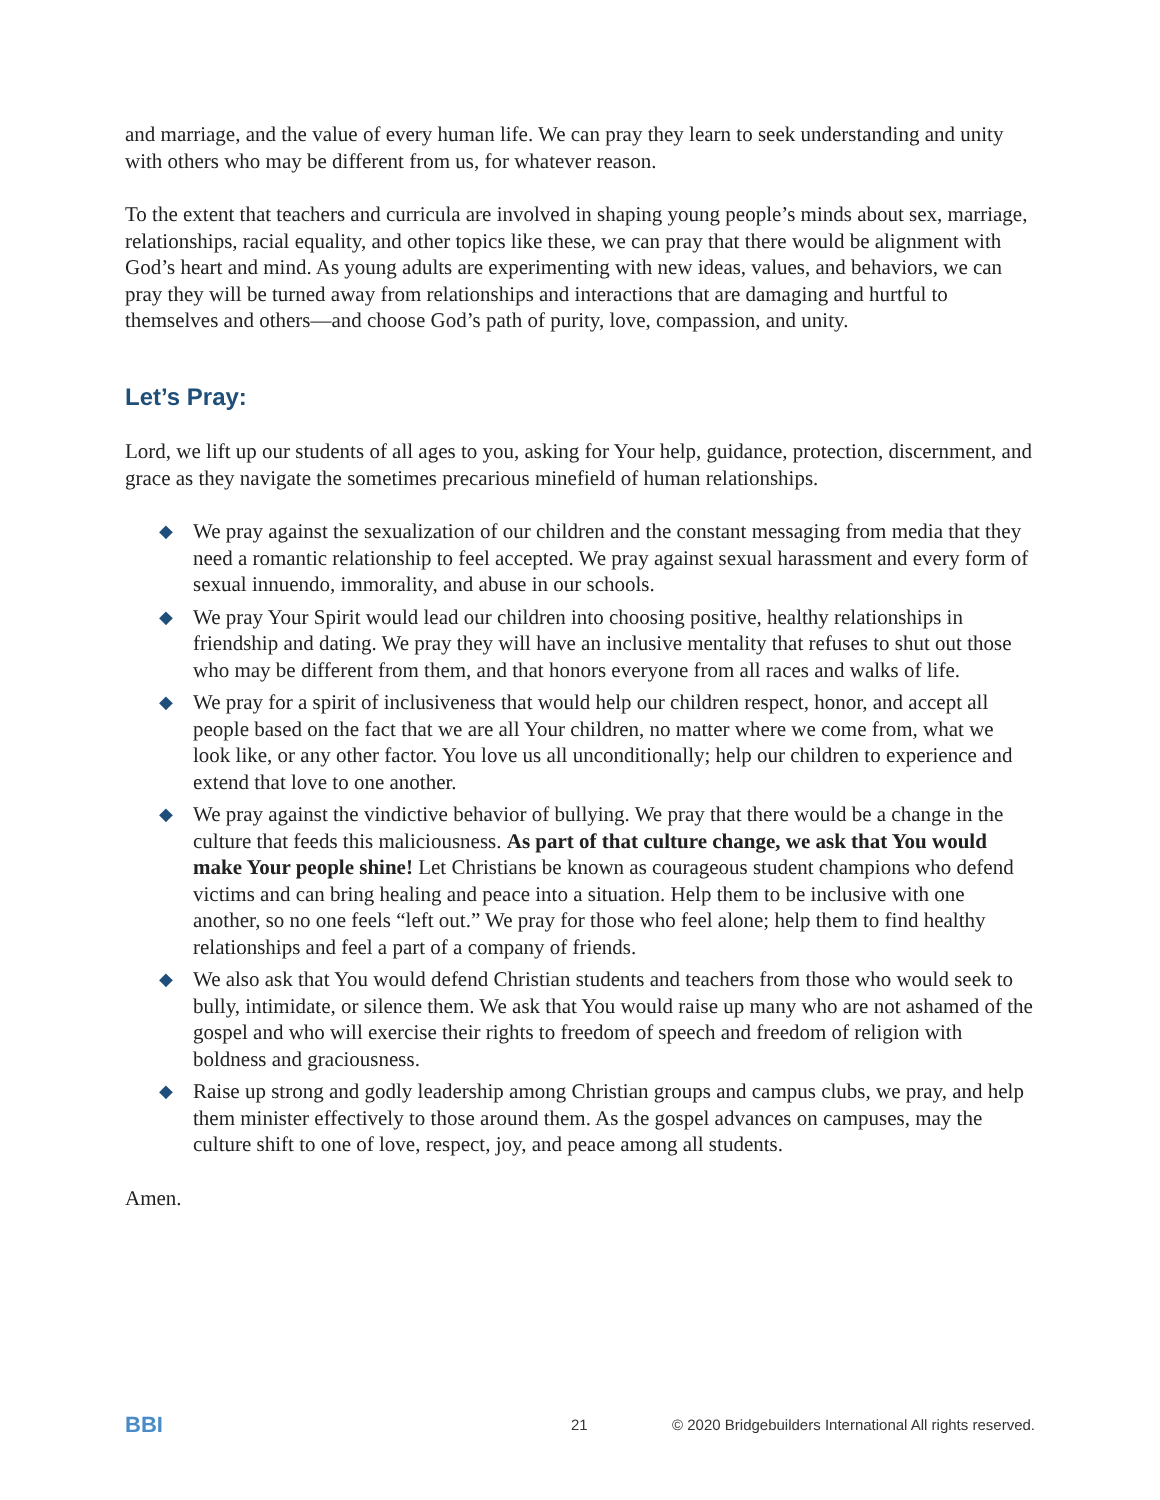and marriage, and the value of every human life. We can pray they learn to seek understanding and unity with others who may be different from us, for whatever reason.
To the extent that teachers and curricula are involved in shaping young people’s minds about sex, marriage, relationships, racial equality, and other topics like these, we can pray that there would be alignment with God’s heart and mind. As young adults are experimenting with new ideas, values, and behaviors, we can pray they will be turned away from relationships and interactions that are damaging and hurtful to themselves and others—and choose God’s path of purity, love, compassion, and unity.
Let’s Pray:
Lord, we lift up our students of all ages to you, asking for Your help, guidance, protection, discernment, and grace as they navigate the sometimes precarious minefield of human relationships.
◆ We pray against the sexualization of our children and the constant messaging from media that they need a romantic relationship to feel accepted. We pray against sexual harassment and every form of sexual innuendo, immorality, and abuse in our schools.
◆ We pray Your Spirit would lead our children into choosing positive, healthy relationships in friendship and dating. We pray they will have an inclusive mentality that refuses to shut out those who may be different from them, and that honors everyone from all races and walks of life.
◆ We pray for a spirit of inclusiveness that would help our children respect, honor, and accept all people based on the fact that we are all Your children, no matter where we come from, what we look like, or any other factor. You love us all unconditionally; help our children to experience and extend that love to one another.
◆ We pray against the vindictive behavior of bullying. We pray that there would be a change in the culture that feeds this maliciousness. As part of that culture change, we ask that You would make Your people shine! Let Christians be known as courageous student champions who defend victims and can bring healing and peace into a situation. Help them to be inclusive with one another, so no one feels “left out.” We pray for those who feel alone; help them to find healthy relationships and feel a part of a company of friends.
◆ We also ask that You would defend Christian students and teachers from those who would seek to bully, intimidate, or silence them. We ask that You would raise up many who are not ashamed of the gospel and who will exercise their rights to freedom of speech and freedom of religion with boldness and graciousness.
◆ Raise up strong and godly leadership among Christian groups and campus clubs, we pray, and help them minister effectively to those around them. As the gospel advances on campuses, may the culture shift to one of love, respect, joy, and peace among all students.
Amen.
BBI
21 © 2020 Bridgebuilders International All rights reserved.